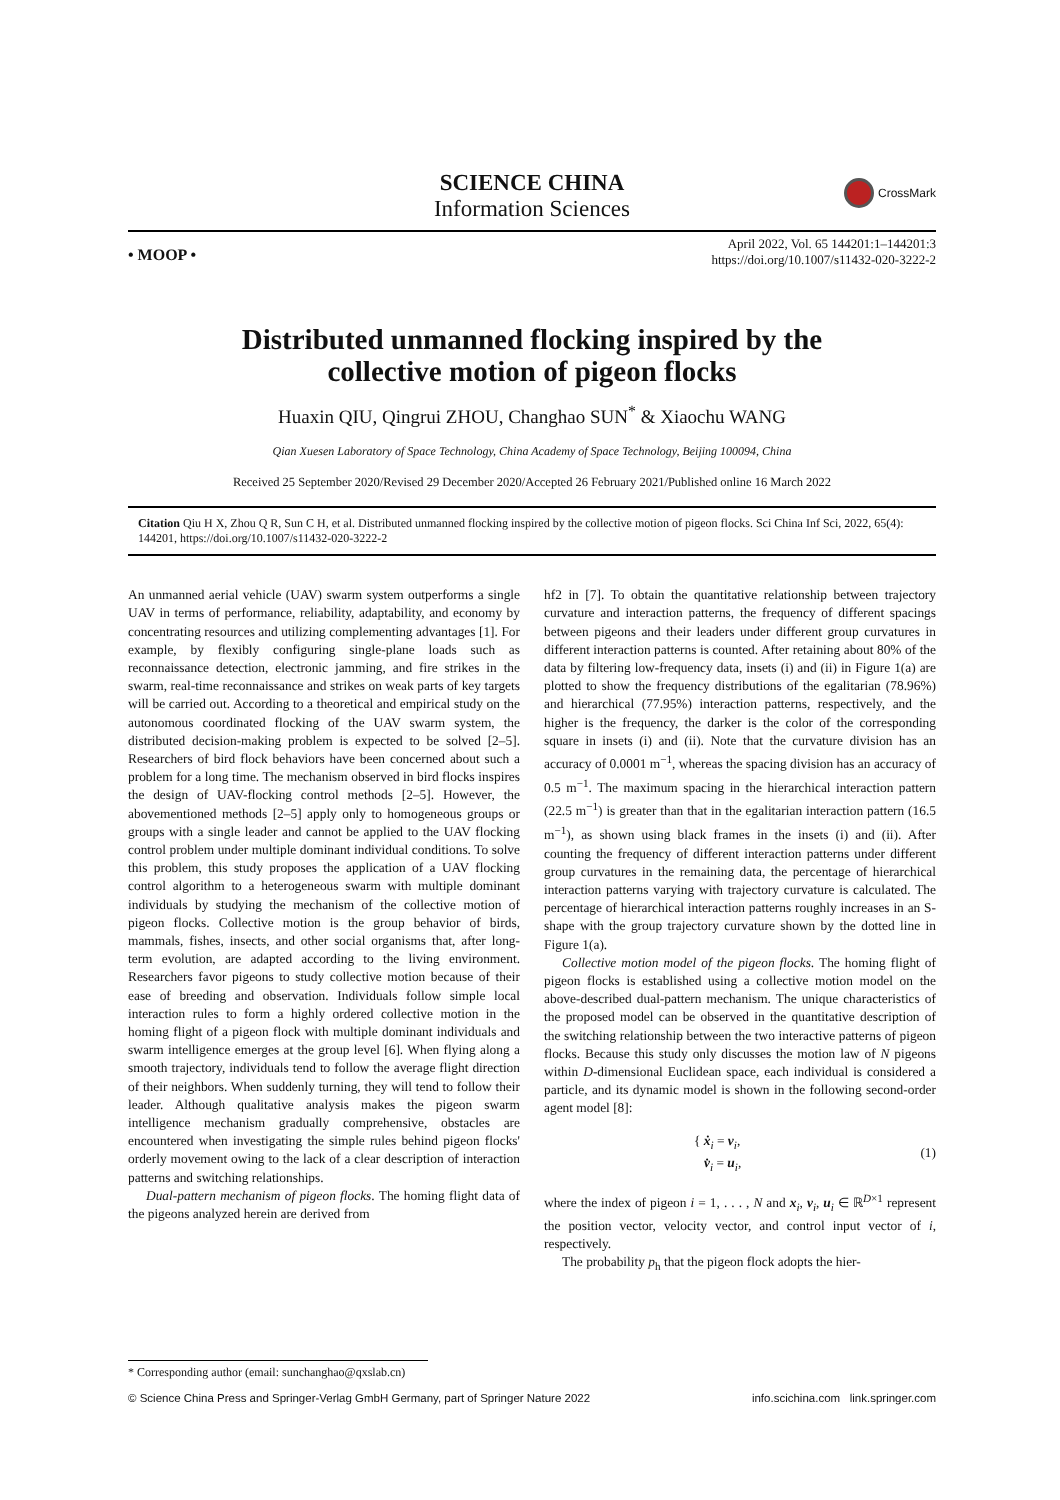SCIENCE CHINA
Information Sciences
CrossMark
• MOOP •
April 2022, Vol. 65 144201:1–144201:3
https://doi.org/10.1007/s11432-020-3222-2
Distributed unmanned flocking inspired by the
collective motion of pigeon flocks
Huaxin QIU, Qingrui ZHOU, Changhao SUN<sup>*</sup> & Xiaochu WANG
Qian Xuesen Laboratory of Space Technology, China Academy of Space Technology, Beijing 100094, China
Received 25 September 2020/Revised 29 December 2020/Accepted 26 February 2021/Published online 16 March 2022
Citation Qiu H X, Zhou Q R, Sun C H, et al. Distributed unmanned flocking inspired by the collective motion of pigeon flocks. Sci China Inf Sci, 2022, 65(4): 144201, https://doi.org/10.1007/s11432-020-3222-2
An unmanned aerial vehicle (UAV) swarm system outperforms a single UAV in terms of performance, reliability, adaptability, and economy by concentrating resources and utilizing complementing advantages [1]. For example, by flexibly configuring single-plane loads such as reconnaissance detection, electronic jamming, and fire strikes in the swarm, real-time reconnaissance and strikes on weak parts of key targets will be carried out. According to a theoretical and empirical study on the autonomous coordinated flocking of the UAV swarm system, the distributed decision-making problem is expected to be solved [2–5]. Researchers of bird flock behaviors have been concerned about such a problem for a long time. The mechanism observed in bird flocks inspires the design of UAV-flocking control methods [2–5]. However, the abovementioned methods [2–5] apply only to homogeneous groups or groups with a single leader and cannot be applied to the UAV flocking control problem under multiple dominant individual conditions. To solve this problem, this study proposes the application of a UAV flocking control algorithm to a heterogeneous swarm with multiple dominant individuals by studying the mechanism of the collective motion of pigeon flocks. Collective motion is the group behavior of birds, mammals, fishes, insects, and other social organisms that, after long-term evolution, are adapted according to the living environment. Researchers favor pigeons to study collective motion because of their ease of breeding and observation. Individuals follow simple local interaction rules to form a highly ordered collective motion in the homing flight of a pigeon flock with multiple dominant individuals and swarm intelligence emerges at the group level [6]. When flying along a smooth trajectory, individuals tend to follow the average flight direction of their neighbors. When suddenly turning, they will tend to follow their leader. Although qualitative analysis makes the pigeon swarm intelligence mechanism gradually comprehensive, obstacles are encountered when investigating the simple rules behind pigeon flocks' orderly movement owing to the lack of a clear description of interaction patterns and switching relationships.
Dual-pattern mechanism of pigeon flocks. The homing flight data of the pigeons analyzed herein are derived from
hf2 in [7]. To obtain the quantitative relationship between trajectory curvature and interaction patterns, the frequency of different spacings between pigeons and their leaders under different group curvatures in different interaction patterns is counted. After retaining about 80% of the data by filtering low-frequency data, insets (i) and (ii) in Figure 1(a) are plotted to show the frequency distributions of the egalitarian (78.96%) and hierarchical (77.95%) interaction patterns, respectively, and the higher is the frequency, the darker is the color of the corresponding square in insets (i) and (ii). Note that the curvature division has an accuracy of 0.0001 m<sup>−1</sup>, whereas the spacing division has an accuracy of 0.5 m<sup>−1</sup>. The maximum spacing in the hierarchical interaction pattern (22.5 m<sup>−1</sup>) is greater than that in the egalitarian interaction pattern (16.5 m<sup>−1</sup>), as shown using black frames in the insets (i) and (ii). After counting the frequency of different interaction patterns under different group curvatures in the remaining data, the percentage of hierarchical interaction patterns varying with trajectory curvature is calculated. The percentage of hierarchical interaction patterns roughly increases in an S-shape with the group trajectory curvature shown by the dotted line in Figure 1(a).
Collective motion model of the pigeon flocks. The homing flight of pigeon flocks is established using a collective motion model on the above-described dual-pattern mechanism. The unique characteristics of the proposed model can be observed in the quantitative description of the switching relationship between the two interactive patterns of pigeon flocks. Because this study only discusses the motion law of N pigeons within D-dimensional Euclidean space, each individual is considered a particle, and its dynamic model is shown in the following second-order agent model [8]:
{ ẋ<sub>i</sub> = v<sub>i</sub>,
v̇<sub>i</sub> = u<sub>i</sub>,
(1)
where the index of pigeon i = 1, . . . , N and x<sub>i</sub>, v<sub>i</sub>, u<sub>i</sub> ∈ ℝ<sup>D×1</sup> represent the position vector, velocity vector, and control input vector of i, respectively.
The probability p<sub>h</sub> that the pigeon flock adopts the hier-
* Corresponding author (email: sunchanghao@qxslab.cn)
© Science China Press and Springer-Verlag GmbH Germany, part of Springer Nature 2022 info.scichina.com link.springer.com